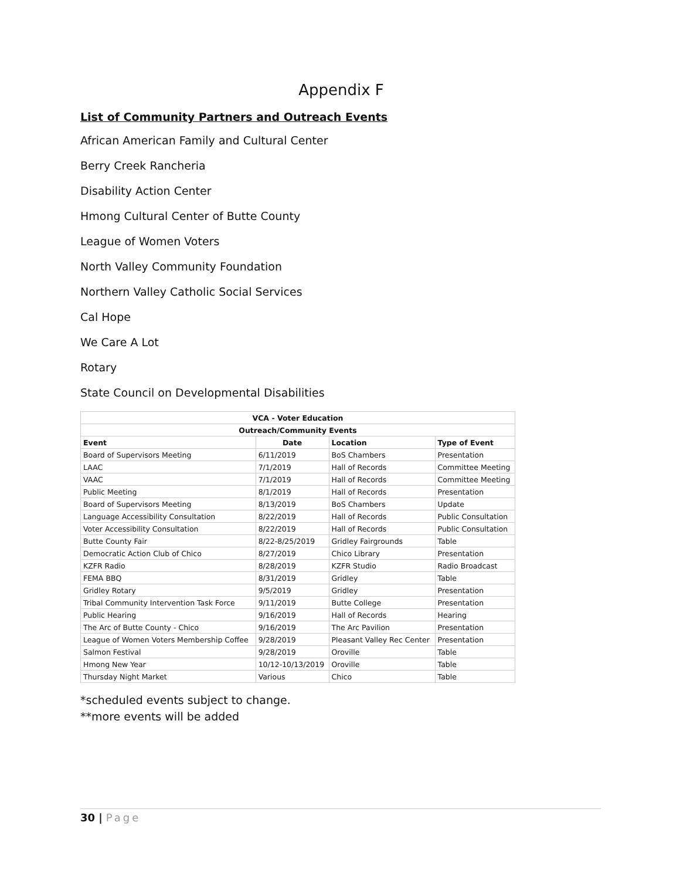Appendix F
List of Community Partners and Outreach Events
African American Family and Cultural Center
Berry Creek Rancheria
Disability Action Center
Hmong Cultural Center of Butte County
League of Women Voters
North Valley Community Foundation
Northern Valley Catholic Social Services
Cal Hope
We Care A Lot
Rotary
State Council on Developmental Disabilities
| VCA - Voter Education | | | |
| --- | --- | --- | --- |
| Outreach/Community Events | | | |
| Event | Date | Location | Type of Event |
| Board of Supervisors Meeting | 6/11/2019 | BoS Chambers | Presentation |
| LAAC | 7/1/2019 | Hall of Records | Committee Meeting |
| VAAC | 7/1/2019 | Hall of Records | Committee Meeting |
| Public Meeting | 8/1/2019 | Hall of Records | Presentation |
| Board of Supervisors Meeting | 8/13/2019 | BoS Chambers | Update |
| Language Accessibility Consultation | 8/22/2019 | Hall of Records | Public Consultation |
| Voter Accessibility Consultation | 8/22/2019 | Hall of Records | Public Consultation |
| Butte County Fair | 8/22-8/25/2019 | Gridley Fairgrounds | Table |
| Democratic Action Club of Chico | 8/27/2019 | Chico Library | Presentation |
| KZFR Radio | 8/28/2019 | KZFR Studio | Radio Broadcast |
| FEMA BBQ | 8/31/2019 | Gridley | Table |
| Gridley Rotary | 9/5/2019 | Gridley | Presentation |
| Tribal Community Intervention Task Force | 9/11/2019 | Butte College | Presentation |
| Public Hearing | 9/16/2019 | Hall of Records | Hearing |
| The Arc of Butte County - Chico | 9/16/2019 | The Arc Pavilion | Presentation |
| League of Women Voters Membership Coffee | 9/28/2019 | Pleasant Valley Rec Center | Presentation |
| Salmon Festival | 9/28/2019 | Oroville | Table |
| Hmong New Year | 10/12-10/13/2019 | Oroville | Table |
| Thursday Night Market | Various | Chico | Table |
*scheduled events subject to change.
**more events will be added
30 | Page